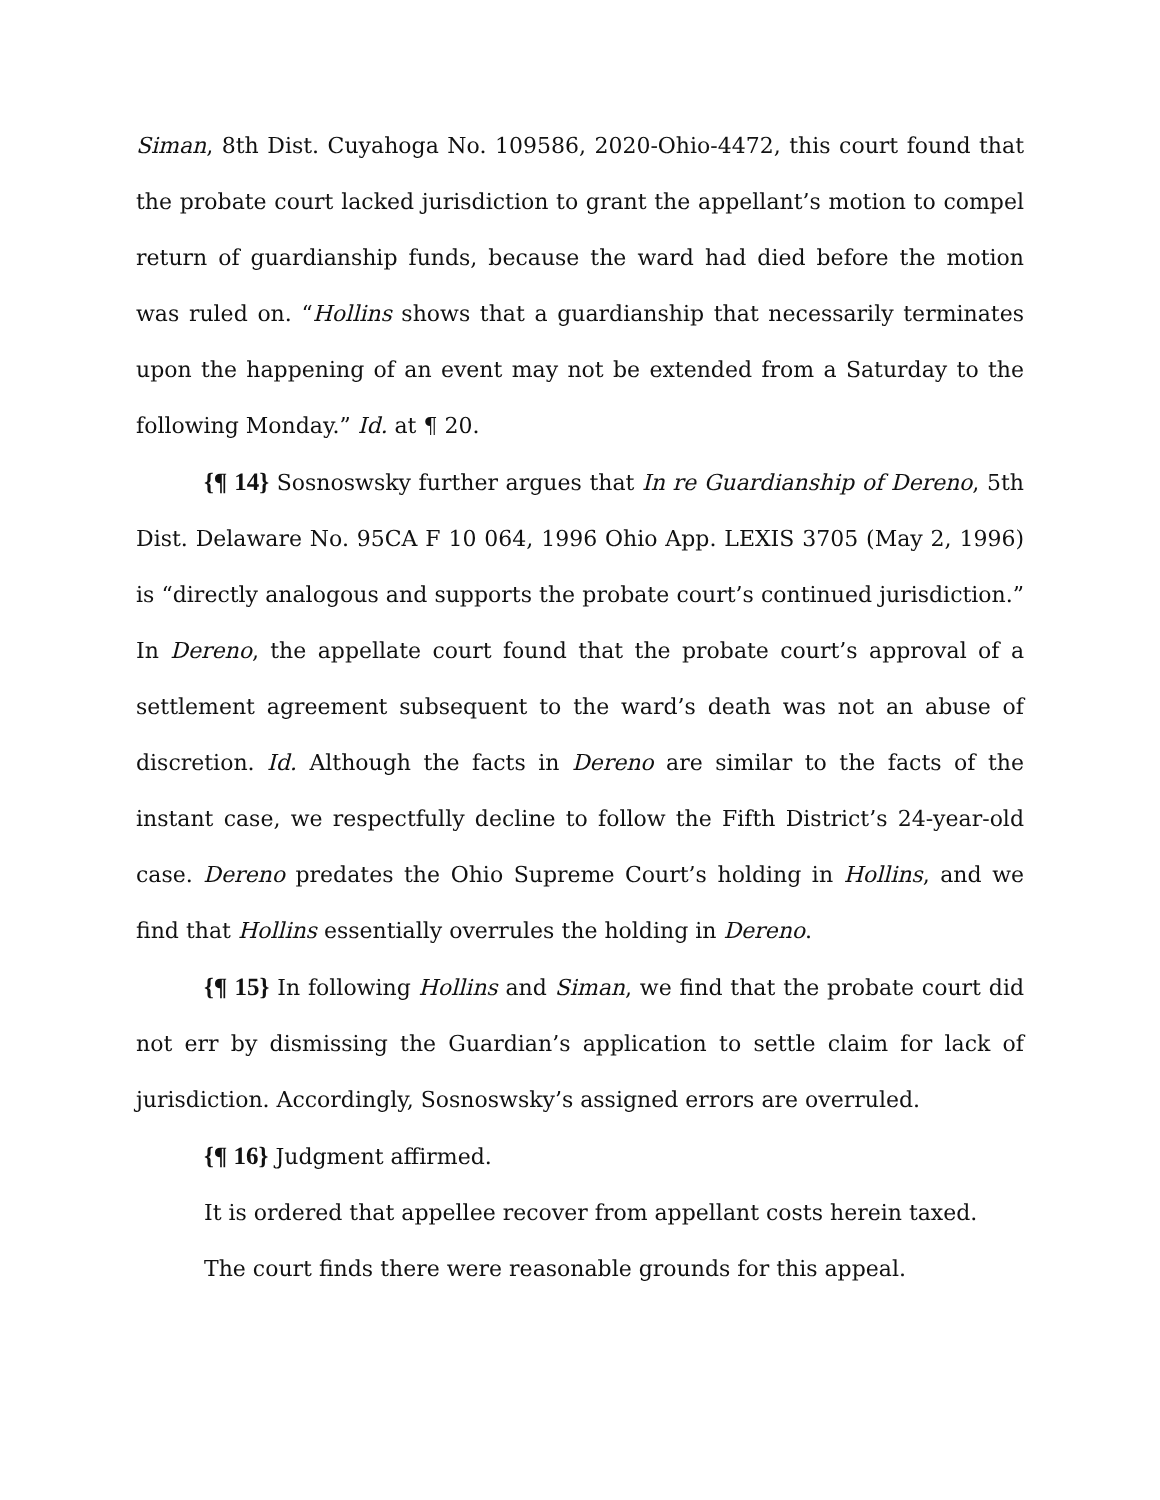Siman, 8th Dist. Cuyahoga No. 109586, 2020-Ohio-4472, this court found that the probate court lacked jurisdiction to grant the appellant’s motion to compel return of guardianship funds, because the ward had died before the motion was ruled on. “Hollins shows that a guardianship that necessarily terminates upon the happening of an event may not be extended from a Saturday to the following Monday.” Id. at ¶ 20.
{¶ 14} Sosnoswsky further argues that In re Guardianship of Dereno, 5th Dist. Delaware No. 95CA F 10 064, 1996 Ohio App. LEXIS 3705 (May 2, 1996) is “directly analogous and supports the probate court’s continued jurisdiction.” In Dereno, the appellate court found that the probate court’s approval of a settlement agreement subsequent to the ward’s death was not an abuse of discretion. Id. Although the facts in Dereno are similar to the facts of the instant case, we respectfully decline to follow the Fifth District’s 24-year-old case. Dereno predates the Ohio Supreme Court’s holding in Hollins, and we find that Hollins essentially overrules the holding in Dereno.
{¶ 15} In following Hollins and Siman, we find that the probate court did not err by dismissing the Guardian’s application to settle claim for lack of jurisdiction. Accordingly, Sosnoswsky’s assigned errors are overruled.
{¶ 16} Judgment affirmed.
It is ordered that appellee recover from appellant costs herein taxed.
The court finds there were reasonable grounds for this appeal.